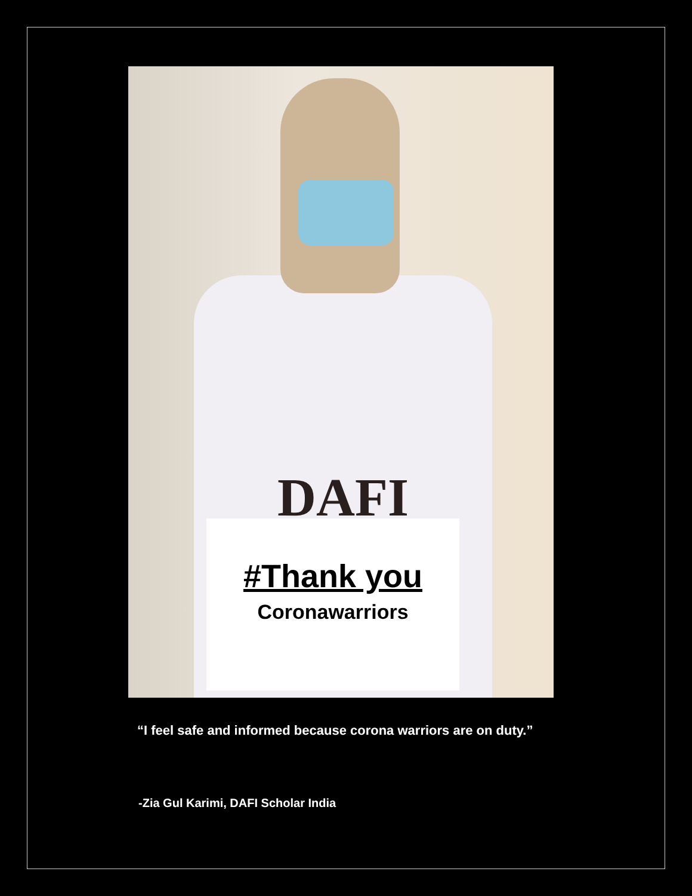DAFI
#Thank you
Coronawarriors
“I feel safe and informed because corona warriors are on duty.”
-Zia Gul Karimi, DAFI Scholar India